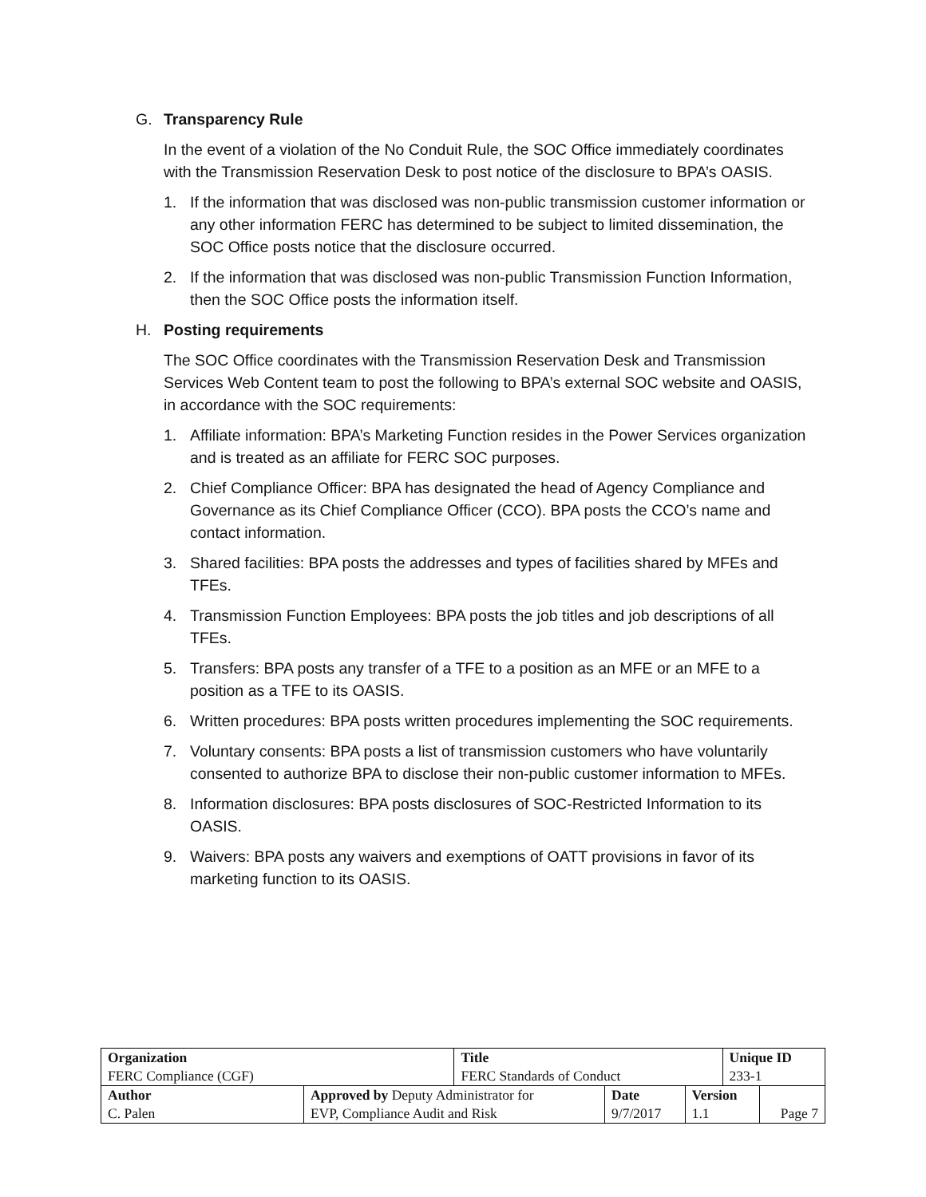G. Transparency Rule
In the event of a violation of the No Conduit Rule, the SOC Office immediately coordinates with the Transmission Reservation Desk to post notice of the disclosure to BPA’s OASIS.
1. If the information that was disclosed was non-public transmission customer information or any other information FERC has determined to be subject to limited dissemination, the SOC Office posts notice that the disclosure occurred.
2. If the information that was disclosed was non-public Transmission Function Information, then the SOC Office posts the information itself.
H. Posting requirements
The SOC Office coordinates with the Transmission Reservation Desk and Transmission Services Web Content team to post the following to BPA’s external SOC website and OASIS, in accordance with the SOC requirements:
1. Affiliate information: BPA’s Marketing Function resides in the Power Services organization and is treated as an affiliate for FERC SOC purposes.
2. Chief Compliance Officer: BPA has designated the head of Agency Compliance and Governance as its Chief Compliance Officer (CCO). BPA posts the CCO’s name and contact information.
3. Shared facilities: BPA posts the addresses and types of facilities shared by MFEs and TFEs.
4. Transmission Function Employees: BPA posts the job titles and job descriptions of all TFEs.
5. Transfers: BPA posts any transfer of a TFE to a position as an MFE or an MFE to a position as a TFE to its OASIS.
6. Written procedures: BPA posts written procedures implementing the SOC requirements.
7. Voluntary consents: BPA posts a list of transmission customers who have voluntarily consented to authorize BPA to disclose their non-public customer information to MFEs.
8. Information disclosures: BPA posts disclosures of SOC-Restricted Information to its OASIS.
9. Waivers: BPA posts any waivers and exemptions of OATT provisions in favor of its marketing function to its OASIS.
| Organization | | Title | | | Unique ID | |
| FERC Compliance (CGF) | | FERC Standards of Conduct | | | 233-1 | |
| Author | Approved by Deputy Administrator for | | Date | Version | | |
| C. Palen | EVP, Compliance Audit and Risk | | 9/7/2017 | 1.1 | | Page 7 |